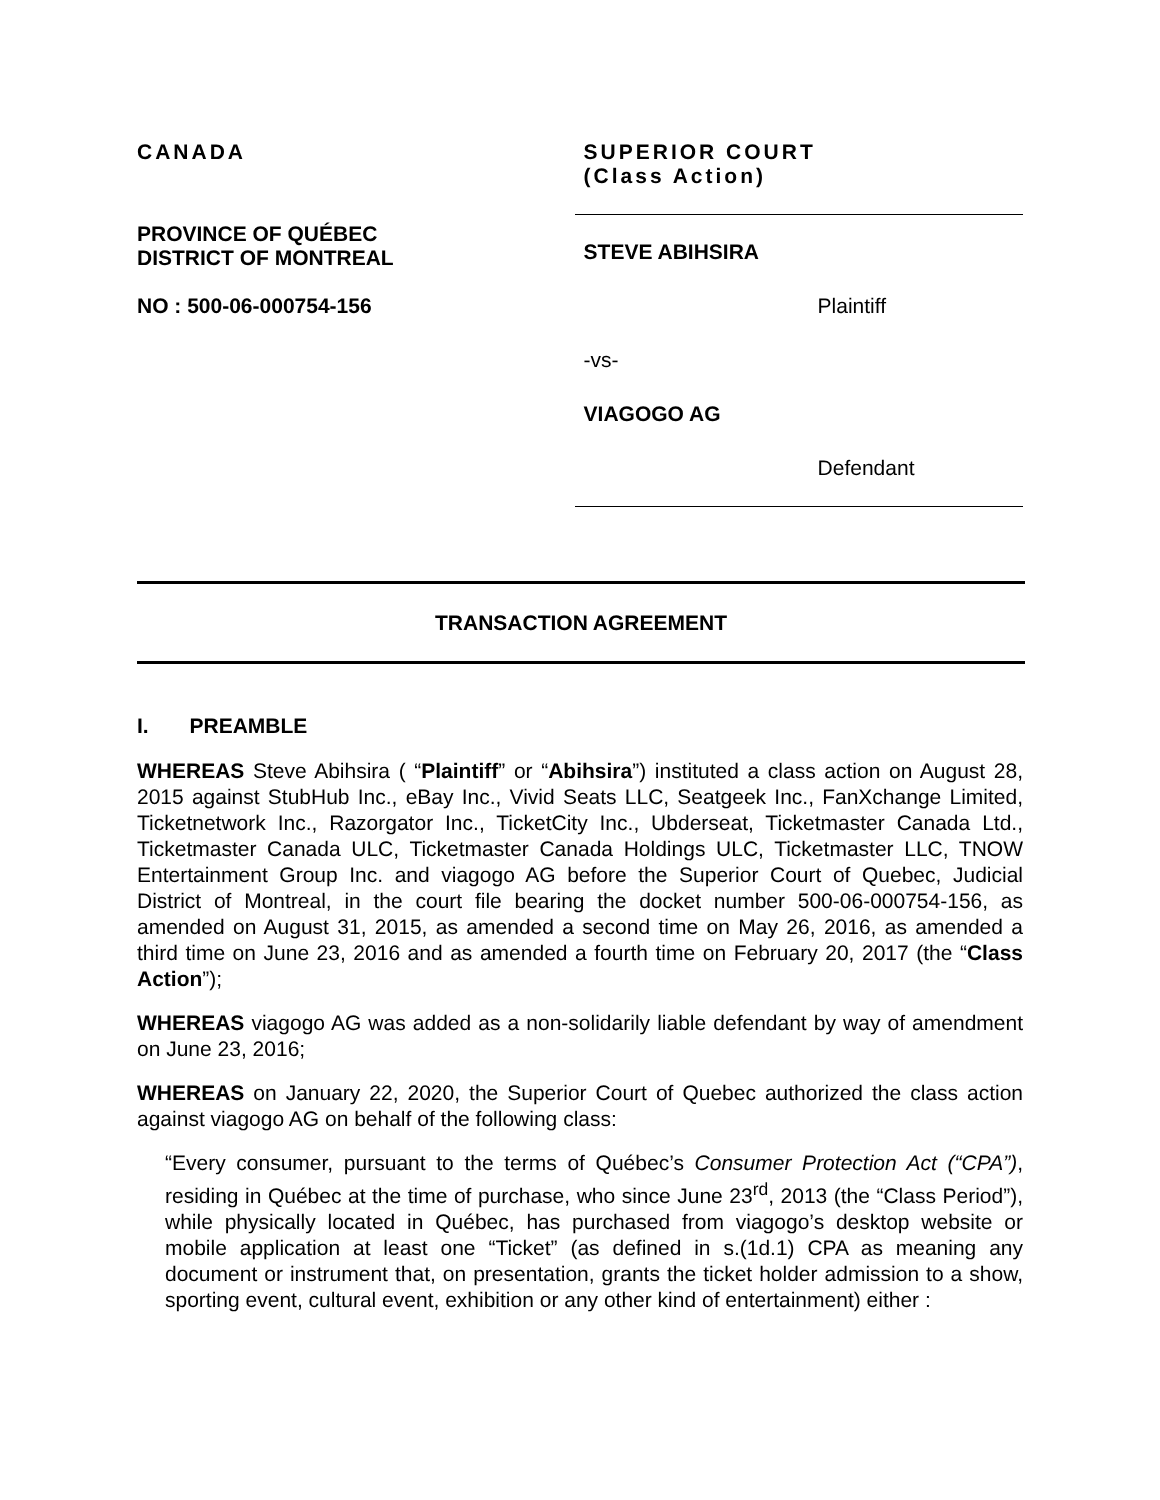CANADA
PROVINCE OF QUÉBEC
DISTRICT OF MONTREAL
NO : 500-06-000754-156
SUPERIOR COURT
(Class Action)
STEVE ABIHSIRA
Plaintiff
-vs-
VIAGOGO AG
Defendant
TRANSACTION AGREEMENT
I. PREAMBLE
WHEREAS Steve Abihsira ( “Plaintiff” or “Abihsira”) instituted a class action on August 28, 2015 against StubHub Inc., eBay Inc., Vivid Seats LLC, Seatgeek Inc., FanXchange Limited, Ticketnetwork Inc., Razorgator Inc., TicketCity Inc., Ubderseat, Ticketmaster Canada Ltd., Ticketmaster Canada ULC, Ticketmaster Canada Holdings ULC, Ticketmaster LLC, TNOW Entertainment Group Inc. and viagogo AG before the Superior Court of Quebec, Judicial District of Montreal, in the court file bearing the docket number 500-06-000754-156, as amended on August 31, 2015, as amended a second time on May 26, 2016, as amended a third time on June 23, 2016 and as amended a fourth time on February 20, 2017 (the “Class Action”);
WHEREAS viagogo AG was added as a non-solidarily liable defendant by way of amendment on June 23, 2016;
WHEREAS on January 22, 2020, the Superior Court of Quebec authorized the class action against viagogo AG on behalf of the following class:
“Every consumer, pursuant to the terms of Québec’s Consumer Protection Act (“CPA”), residing in Québec at the time of purchase, who since June 23<sup>rd</sup>, 2013 (the “Class Period”), while physically located in Québec, has purchased from viagogo’s desktop website or mobile application at least one “Ticket” (as defined in s.(1d.1) CPA as meaning any document or instrument that, on presentation, grants the ticket holder admission to a show, sporting event, cultural event, exhibition or any other kind of entertainment) either :